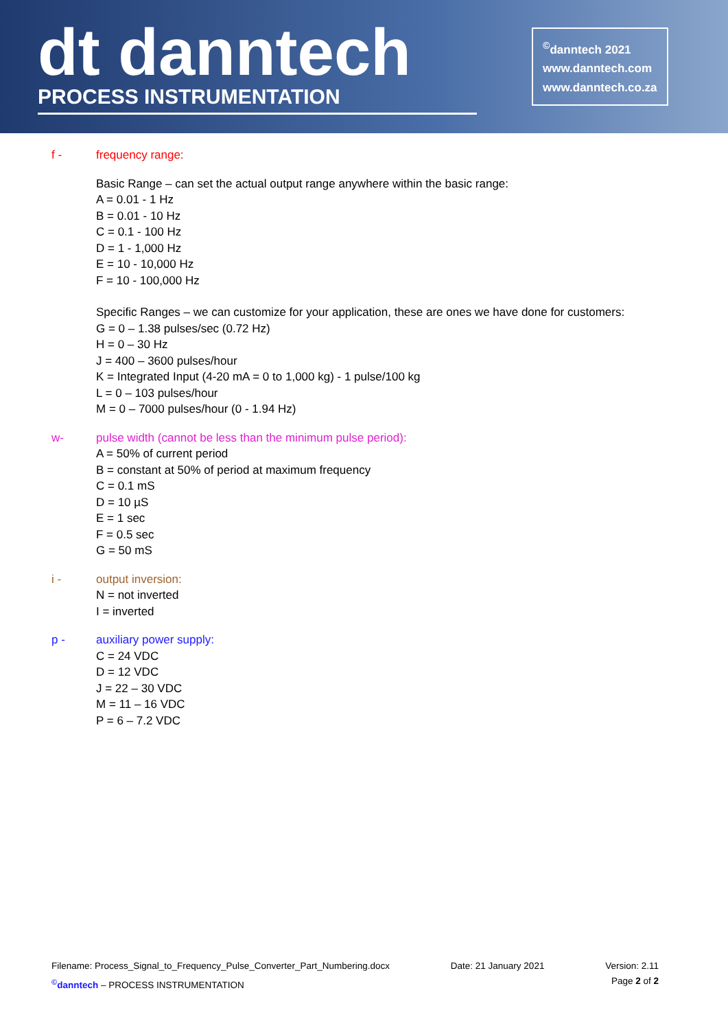dt danntech
PROCESS INSTRUMENTATION
<sup>©</sup>danntech 2021
www.danntech.com
www.danntech.co.za
f - frequency range:
Basic Range – can set the actual output range anywhere within the basic range:
A = 0.01 - 1 Hz
B = 0.01 - 10 Hz
C = 0.1 - 100 Hz
D = 1 - 1,000 Hz
E = 10 - 10,000 Hz
F = 10 - 100,000 Hz
Specific Ranges – we can customize for your application, these are ones we have done for customers:
G = 0 – 1.38 pulses/sec (0.72 Hz)
H = 0 – 30 Hz
J = 400 – 3600 pulses/hour
K = Integrated Input (4-20 mA = 0 to 1,000 kg) - 1 pulse/100 kg
L = 0 – 103 pulses/hour
M = 0 – 7000 pulses/hour (0 - 1.94 Hz)
w- pulse width (cannot be less than the minimum pulse period):
A = 50% of current period
B = constant at 50% of period at maximum frequency
C = 0.1 mS
D = 10 µS
E = 1 sec
F = 0.5 sec
G = 50 mS
i - output inversion:
N = not inverted
I = inverted
p - auxiliary power supply:
C = 24 VDC
D = 12 VDC
J = 22 – 30 VDC
M = 11 – 16 VDC
P = 6 – 7.2 VDC
Filename: Process_Signal_to_Frequency_Pulse_Converter_Part_Numbering.docx Date: 21 January 2021 Version: 2.11
<sup>©</sup>danntech – PROCESS INSTRUMENTATION Page 2 of 2